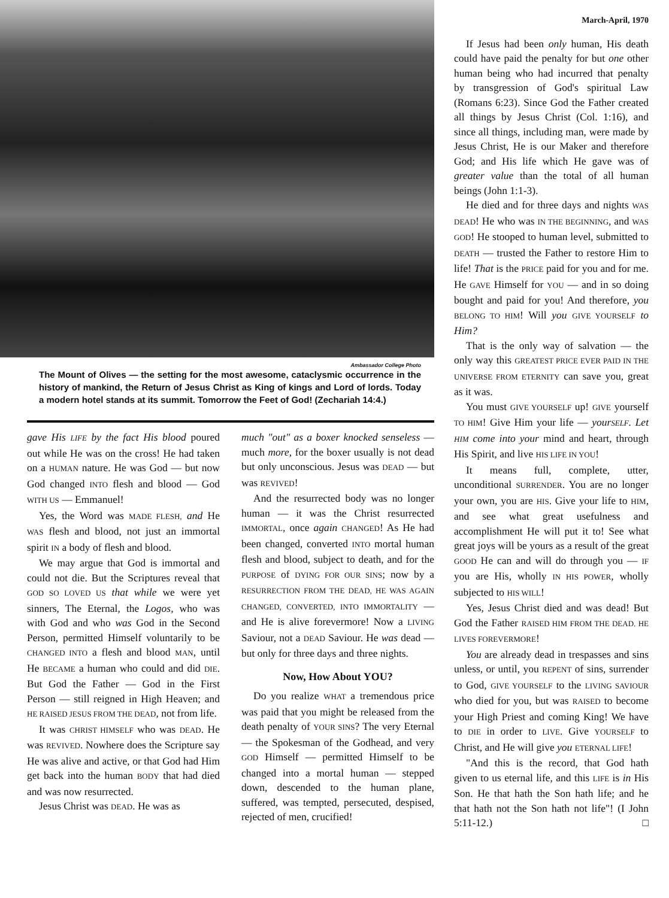Ambassador College Photo
The Mount of Olives — the setting for the most awesome, cataclysmic occurrence in the history of mankind, the Return of Jesus Christ as King of kings and Lord of lords. Today a modern hotel stands at its summit. Tomorrow the Feet of God! (Zechariah 14:4.)
gave His LIFE by the fact His blood poured out while He was on the cross! He had taken on a HUMAN nature. He was God — but now God changed INTO flesh and blood — God WITH US — Emmanuel!
Yes, the Word was MADE FLESH, and He WAS flesh and blood, not just an immortal spirit IN a body of flesh and blood.
We may argue that God is immortal and could not die. But the Scriptures reveal that GOD SO LOVED US that while we were yet sinners, The Eternal, the Logos, who was with God and who was God in the Second Person, permitted Himself voluntarily to be CHANGED INTO a flesh and blood MAN, until He BECAME a human who could and did DIE. But God the Father — God in the First Person — still reigned in High Heaven; and HE RAISED JESUS FROM THE DEAD, not from life.
It was CHRIST HIMSELF who was DEAD. He was REVIVED. Nowhere does the Scripture say He was alive and active, or that God had Him get back into the human BODY that had died and was now resurrected.
Jesus Christ was DEAD. He was as
much "out" as a boxer knocked senseless — much more, for the boxer usually is not dead but only unconscious. Jesus was DEAD — but was REVIVED!
And the resurrected body was no longer human — it was the Christ resurrected IMMORTAL, once again CHANGED! As He had been changed, converted INTO mortal human flesh and blood, subject to death, and for the PURPOSE of DYING FOR OUR SINS; now by a RESURRECTION FROM THE DEAD, HE WAS AGAIN CHANGED, CONVERTED, INTO IMMORTALITY — and He is alive forevermore! Now a LIVING Saviour, not a DEAD Saviour. He was dead — but only for three days and three nights.
Now, How About YOU?
Do you realize WHAT a tremendous price was paid that you might be released from the death penalty of YOUR SINS? The very Eternal — the Spokesman of the Godhead, and very GOD Himself — permitted Himself to be changed into a mortal human — stepped down, descended to the human plane, suffered, was tempted, persecuted, despised, rejected of men, crucified!
March-April, 1970
If Jesus had been only human, His death could have paid the penalty for but one other human being who had incurred that penalty by transgression of God's spiritual Law (Romans 6:23). Since God the Father created all things by Jesus Christ (Col. 1:16), and since all things, including man, were made by Jesus Christ, He is our Maker and therefore God; and His life which He gave was of greater value than the total of all human beings (John 1:1-3).
He died and for three days and nights WAS DEAD! He who was IN THE BEGINNING, and WAS GOD! He stooped to human level, submitted to DEATH — trusted the Father to restore Him to life! That is the PRICE paid for you and for me. He GAVE Himself for YOU — and in so doing bought and paid for you! And therefore, you BELONG TO HIM! Will you GIVE YOURSELF to Him?
That is the only way of salvation — the only way this GREATEST PRICE EVER PAID IN THE UNIVERSE FROM ETERNITY can save you, great as it was.
You must GIVE YOURSELF up! GIVE yourself TO HIM! Give Him your life — yourSELF. Let HIM come into your mind and heart, through His Spirit, and live HIS LIFE IN YOU!
It means full, complete, utter, unconditional SURRENDER. You are no longer your own, you are HIS. Give your life to HIM, and see what great usefulness and accomplishment He will put it to! See what great joys will be yours as a result of the great GOOD He can and will do through you — IF you are His, wholly IN HIS POWER, wholly subjected to HIS WILL!
Yes, Jesus Christ died and was dead! But God the Father RAISED HIM FROM THE DEAD. HE LIVES FOREVERMORE!
You are already dead in trespasses and sins unless, or until, you REPENT of sins, surrender to God, GIVE YOURSELF to the LIVING SAVIOUR who died for you, but was RAISED to become your High Priest and coming King! We have to DIE in order to LIVE. Give YOURSELF to Christ, and He will give you ETERNAL LIFE!
"And this is the record, that God hath given to us eternal life, and this LIFE is in His Son. He that hath the Son hath life; and he that hath not the Son hath not life"! (I John 5:11-12.) □